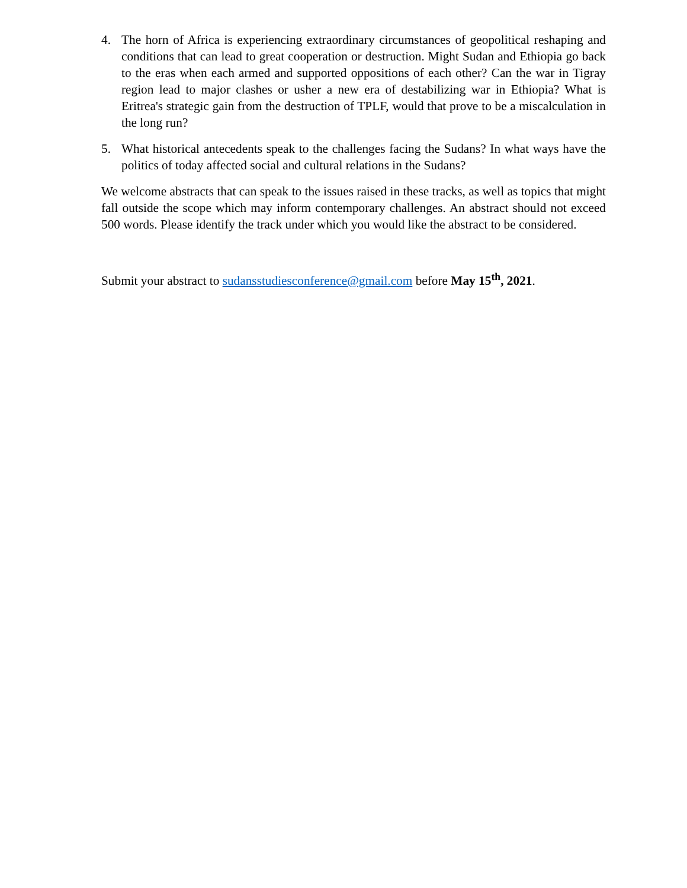4. The horn of Africa is experiencing extraordinary circumstances of geopolitical reshaping and conditions that can lead to great cooperation or destruction. Might Sudan and Ethiopia go back to the eras when each armed and supported oppositions of each other? Can the war in Tigray region lead to major clashes or usher a new era of destabilizing war in Ethiopia? What is Eritrea's strategic gain from the destruction of TPLF, would that prove to be a miscalculation in the long run?
5. What historical antecedents speak to the challenges facing the Sudans? In what ways have the politics of today affected social and cultural relations in the Sudans?
We welcome abstracts that can speak to the issues raised in these tracks, as well as topics that might fall outside the scope which may inform contemporary challenges. An abstract should not exceed 500 words. Please identify the track under which you would like the abstract to be considered.
Submit your abstract to sudansstudiesconference@gmail.com before May 15<sup>th</sup>, 2021.